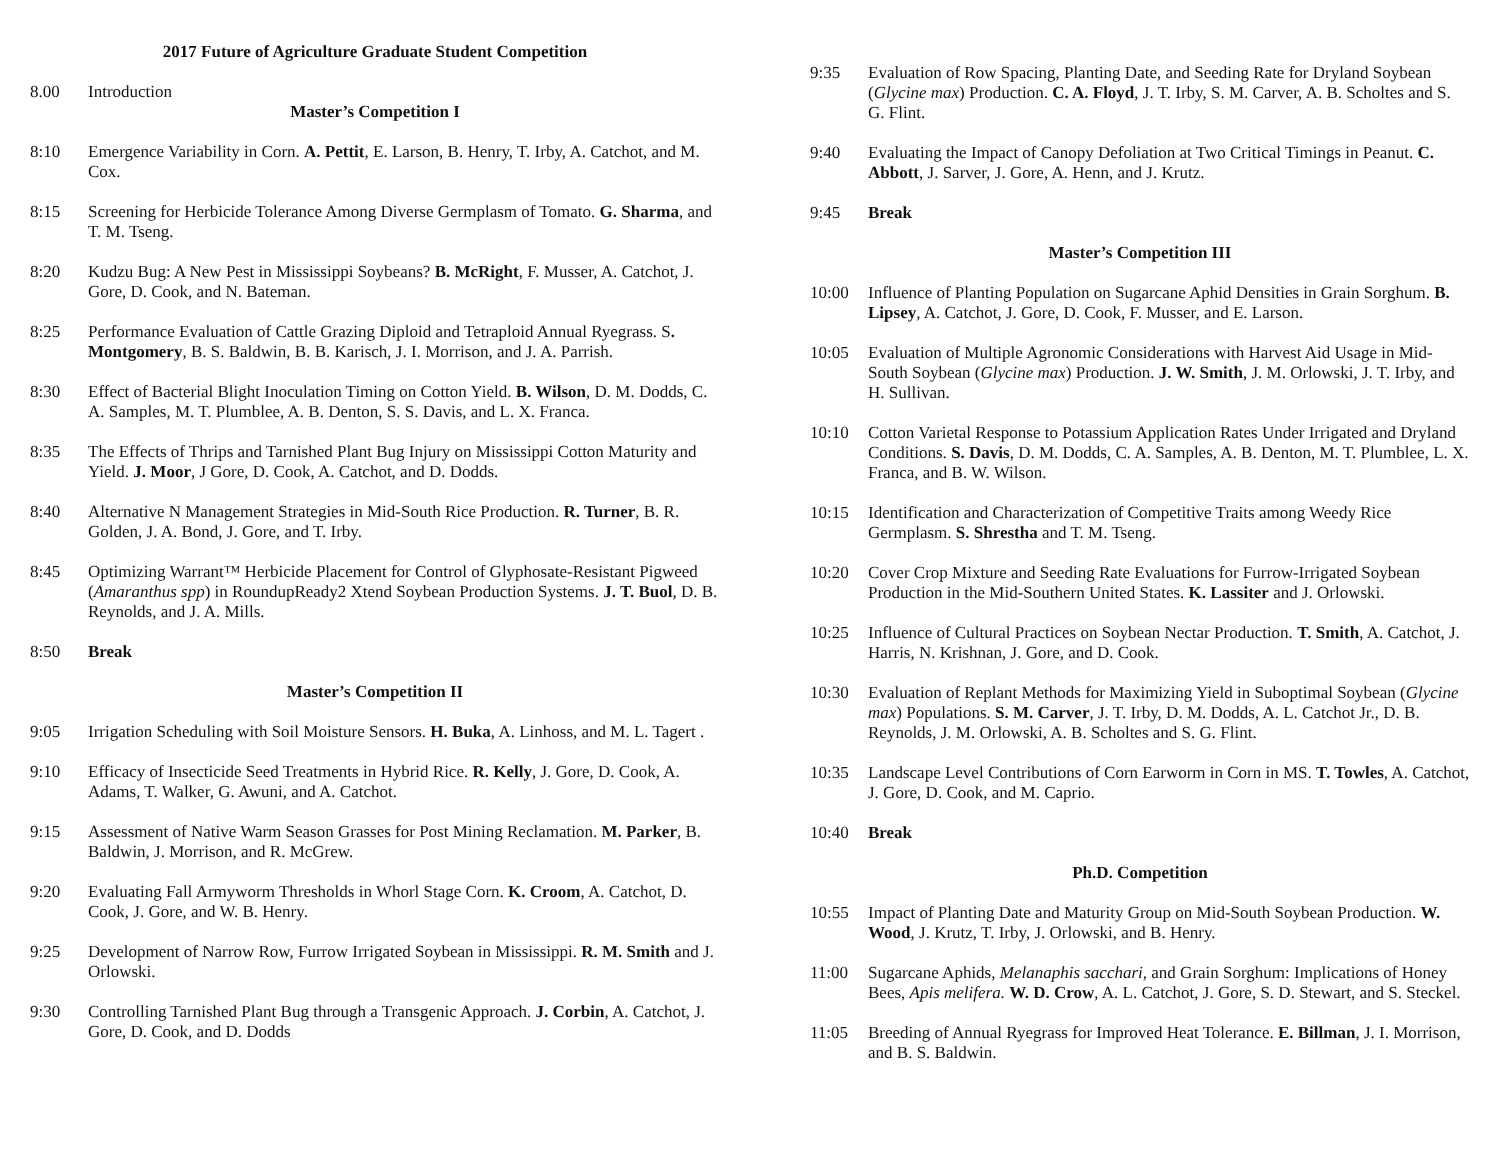2017 Future of Agriculture Graduate Student Competition
8.00 Introduction
Master’s Competition I
8:10 Emergence Variability in Corn. A. Pettit, E. Larson, B. Henry, T. Irby, A. Catchot, and M. Cox.
8:15 Screening for Herbicide Tolerance Among Diverse Germplasm of Tomato. G. Sharma, and T. M. Tseng.
8:20 Kudzu Bug: A New Pest in Mississippi Soybeans? B. McRight, F. Musser, A. Catchot, J. Gore, D. Cook, and N. Bateman.
8:25 Performance Evaluation of Cattle Grazing Diploid and Tetraploid Annual Ryegrass. S. Montgomery, B. S. Baldwin, B. B. Karisch, J. I. Morrison, and J. A. Parrish.
8:30 Effect of Bacterial Blight Inoculation Timing on Cotton Yield. B. Wilson, D. M. Dodds, C. A. Samples, M. T. Plumblee, A. B. Denton, S. S. Davis, and L. X. Franca.
8:35 The Effects of Thrips and Tarnished Plant Bug Injury on Mississippi Cotton Maturity and Yield. J. Moor, J Gore, D. Cook, A. Catchot, and D. Dodds.
8:40 Alternative N Management Strategies in Mid-South Rice Production. R. Turner, B. R. Golden, J. A. Bond, J. Gore, and T. Irby.
8:45 Optimizing Warrant™ Herbicide Placement for Control of Glyphosate-Resistant Pigweed (Amaranthus spp) in RoundupReady2 Xtend Soybean Production Systems. J. T. Buol, D. B. Reynolds, and J. A. Mills.
8:50 Break
Master’s Competition II
9:05 Irrigation Scheduling with Soil Moisture Sensors. H. Buka, A. Linhoss, and M. L. Tagert .
9:10 Efficacy of Insecticide Seed Treatments in Hybrid Rice. R. Kelly, J. Gore, D. Cook, A. Adams, T. Walker, G. Awuni, and A. Catchot.
9:15 Assessment of Native Warm Season Grasses for Post Mining Reclamation. M. Parker, B. Baldwin, J. Morrison, and R. McGrew.
9:20 Evaluating Fall Armyworm Thresholds in Whorl Stage Corn. K. Croom, A. Catchot, D. Cook, J. Gore, and W. B. Henry.
9:25 Development of Narrow Row, Furrow Irrigated Soybean in Mississippi. R. M. Smith and J. Orlowski.
9:30 Controlling Tarnished Plant Bug through a Transgenic Approach. J. Corbin, A. Catchot, J. Gore, D. Cook, and D. Dodds
9:35 Evaluation of Row Spacing, Planting Date, and Seeding Rate for Dryland Soybean (Glycine max) Production. C. A. Floyd, J. T. Irby, S. M. Carver, A. B. Scholtes and S. G. Flint.
9:40 Evaluating the Impact of Canopy Defoliation at Two Critical Timings in Peanut. C. Abbott, J. Sarver, J. Gore, A. Henn, and J. Krutz.
9:45 Break
Master’s Competition III
10:00 Influence of Planting Population on Sugarcane Aphid Densities in Grain Sorghum. B. Lipsey, A. Catchot, J. Gore, D. Cook, F. Musser, and E. Larson.
10:05 Evaluation of Multiple Agronomic Considerations with Harvest Aid Usage in Mid-South Soybean (Glycine max) Production. J. W. Smith, J. M. Orlowski, J. T. Irby, and H. Sullivan.
10:10 Cotton Varietal Response to Potassium Application Rates Under Irrigated and Dryland Conditions. S. Davis, D. M. Dodds, C. A. Samples, A. B. Denton, M. T. Plumblee, L. X. Franca, and B. W. Wilson.
10:15 Identification and Characterization of Competitive Traits among Weedy Rice Germplasm. S. Shrestha and T. M. Tseng.
10:20 Cover Crop Mixture and Seeding Rate Evaluations for Furrow-Irrigated Soybean Production in the Mid-Southern United States. K. Lassiter and J. Orlowski.
10:25 Influence of Cultural Practices on Soybean Nectar Production. T. Smith, A. Catchot, J. Harris, N. Krishnan, J. Gore, and D. Cook.
10:30 Evaluation of Replant Methods for Maximizing Yield in Suboptimal Soybean (Glycine max) Populations. S. M. Carver, J. T. Irby, D. M. Dodds, A. L. Catchot Jr., D. B. Reynolds, J. M. Orlowski, A. B. Scholtes and S. G. Flint.
10:35 Landscape Level Contributions of Corn Earworm in Corn in MS. T. Towles, A. Catchot, J. Gore, D. Cook, and M. Caprio.
10:40 Break
Ph.D. Competition
10:55 Impact of Planting Date and Maturity Group on Mid-South Soybean Production. W. Wood, J. Krutz, T. Irby, J. Orlowski, and B. Henry.
11:00 Sugarcane Aphids, Melanaphis sacchari, and Grain Sorghum: Implications of Honey Bees, Apis melifera. W. D. Crow, A. L. Catchot, J. Gore, S. D. Stewart, and S. Steckel.
11:05 Breeding of Annual Ryegrass for Improved Heat Tolerance. E. Billman, J. I. Morrison, and B. S. Baldwin.